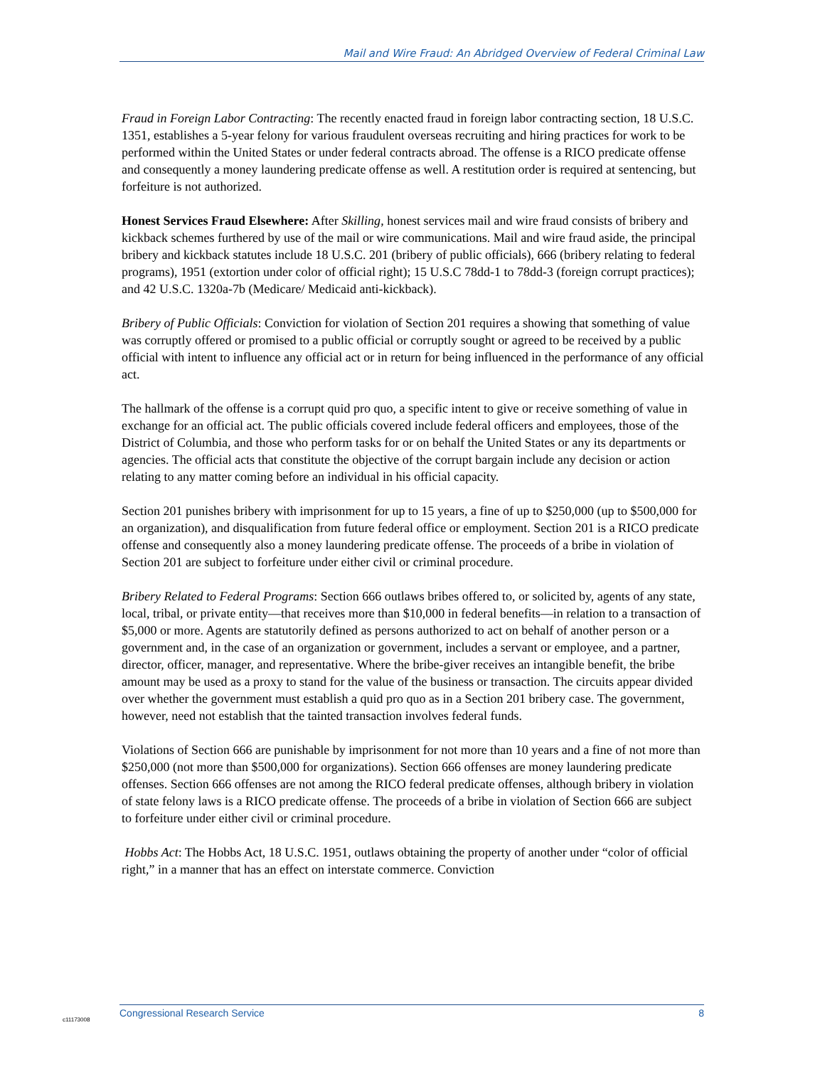Mail and Wire Fraud: An Abridged Overview of Federal Criminal Law
Fraud in Foreign Labor Contracting: The recently enacted fraud in foreign labor contracting section, 18 U.S.C. 1351, establishes a 5-year felony for various fraudulent overseas recruiting and hiring practices for work to be performed within the United States or under federal contracts abroad. The offense is a RICO predicate offense and consequently a money laundering predicate offense as well. A restitution order is required at sentencing, but forfeiture is not authorized.
Honest Services Fraud Elsewhere: After Skilling, honest services mail and wire fraud consists of bribery and kickback schemes furthered by use of the mail or wire communications. Mail and wire fraud aside, the principal bribery and kickback statutes include 18 U.S.C. 201 (bribery of public officials), 666 (bribery relating to federal programs), 1951 (extortion under color of official right); 15 U.S.C 78dd-1 to 78dd-3 (foreign corrupt practices); and 42 U.S.C. 1320a-7b (Medicare/ Medicaid anti-kickback).
Bribery of Public Officials: Conviction for violation of Section 201 requires a showing that something of value was corruptly offered or promised to a public official or corruptly sought or agreed to be received by a public official with intent to influence any official act or in return for being influenced in the performance of any official act.
The hallmark of the offense is a corrupt quid pro quo, a specific intent to give or receive something of value in exchange for an official act. The public officials covered include federal officers and employees, those of the District of Columbia, and those who perform tasks for or on behalf the United States or any its departments or agencies. The official acts that constitute the objective of the corrupt bargain include any decision or action relating to any matter coming before an individual in his official capacity.
Section 201 punishes bribery with imprisonment for up to 15 years, a fine of up to $250,000 (up to $500,000 for an organization), and disqualification from future federal office or employment. Section 201 is a RICO predicate offense and consequently also a money laundering predicate offense. The proceeds of a bribe in violation of Section 201 are subject to forfeiture under either civil or criminal procedure.
Bribery Related to Federal Programs: Section 666 outlaws bribes offered to, or solicited by, agents of any state, local, tribal, or private entity—that receives more than $10,000 in federal benefits—in relation to a transaction of $5,000 or more. Agents are statutorily defined as persons authorized to act on behalf of another person or a government and, in the case of an organization or government, includes a servant or employee, and a partner, director, officer, manager, and representative. Where the bribe-giver receives an intangible benefit, the bribe amount may be used as a proxy to stand for the value of the business or transaction. The circuits appear divided over whether the government must establish a quid pro quo as in a Section 201 bribery case. The government, however, need not establish that the tainted transaction involves federal funds.
Violations of Section 666 are punishable by imprisonment for not more than 10 years and a fine of not more than $250,000 (not more than $500,000 for organizations). Section 666 offenses are money laundering predicate offenses. Section 666 offenses are not among the RICO federal predicate offenses, although bribery in violation of state felony laws is a RICO predicate offense. The proceeds of a bribe in violation of Section 666 are subject to forfeiture under either civil or criminal procedure.
Hobbs Act: The Hobbs Act, 18 U.S.C. 1951, outlaws obtaining the property of another under “color of official right,” in a manner that has an effect on interstate commerce. Conviction
Congressional Research Service 8
c11173008